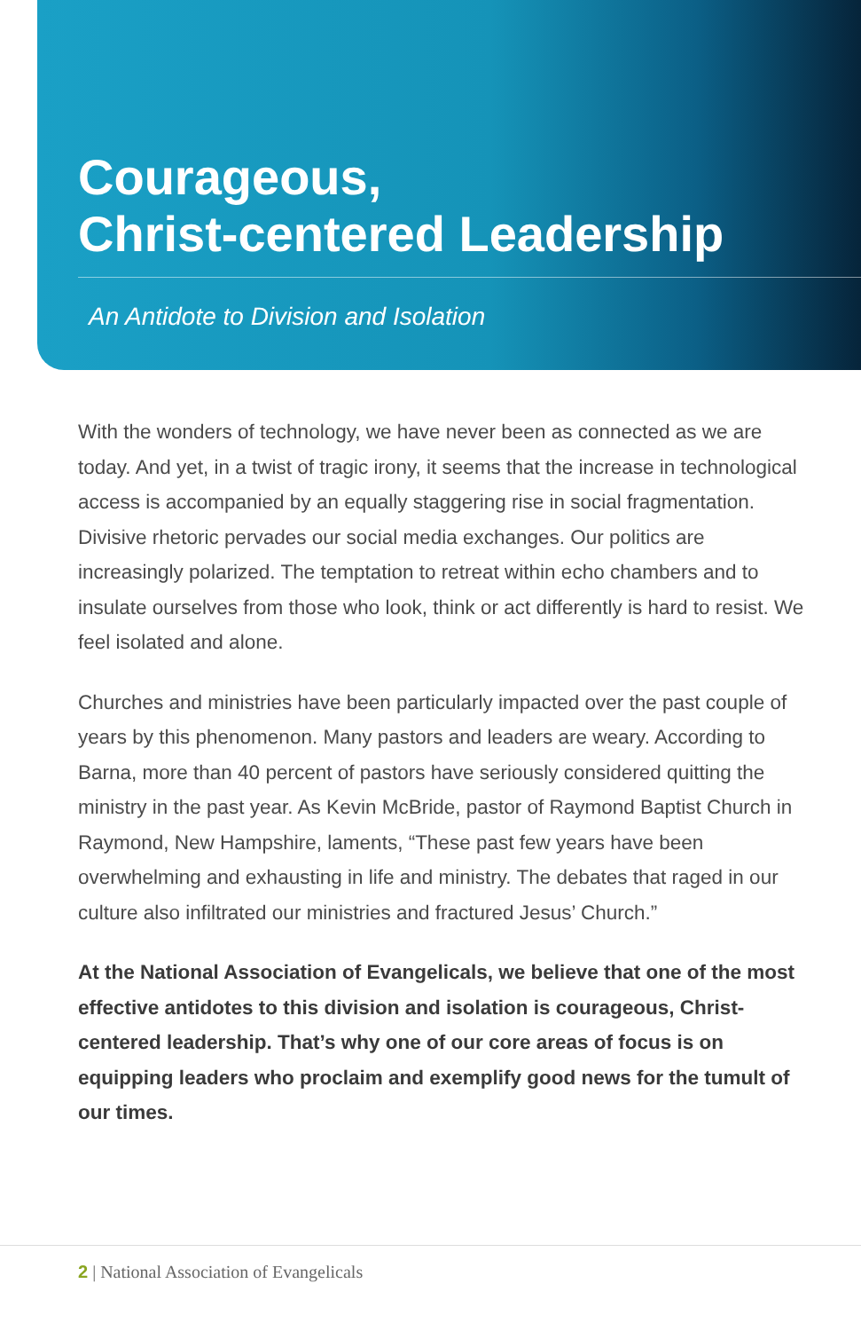Courageous,
Christ-centered Leadership
An Antidote to Division and Isolation
With the wonders of technology, we have never been as connected as we are today. And yet, in a twist of tragic irony, it seems that the increase in technological access is accompanied by an equally staggering rise in social fragmentation. Divisive rhetoric pervades our social media exchanges. Our politics are increasingly polarized. The temptation to retreat within echo chambers and to insulate ourselves from those who look, think or act differently is hard to resist. We feel isolated and alone.
Churches and ministries have been particularly impacted over the past couple of years by this phenomenon. Many pastors and leaders are weary. According to Barna, more than 40 percent of pastors have seriously considered quitting the ministry in the past year. As Kevin McBride, pastor of Raymond Baptist Church in Raymond, New Hampshire, laments, “These past few years have been overwhelming and exhausting in life and ministry. The debates that raged in our culture also infiltrated our ministries and fractured Jesus’ Church.”
At the National Association of Evangelicals, we believe that one of the most effective antidotes to this division and isolation is courageous, Christ-centered leadership. That’s why one of our core areas of focus is on equipping leaders who proclaim and exemplify good news for the tumult of our times.
2 | National Association of Evangelicals